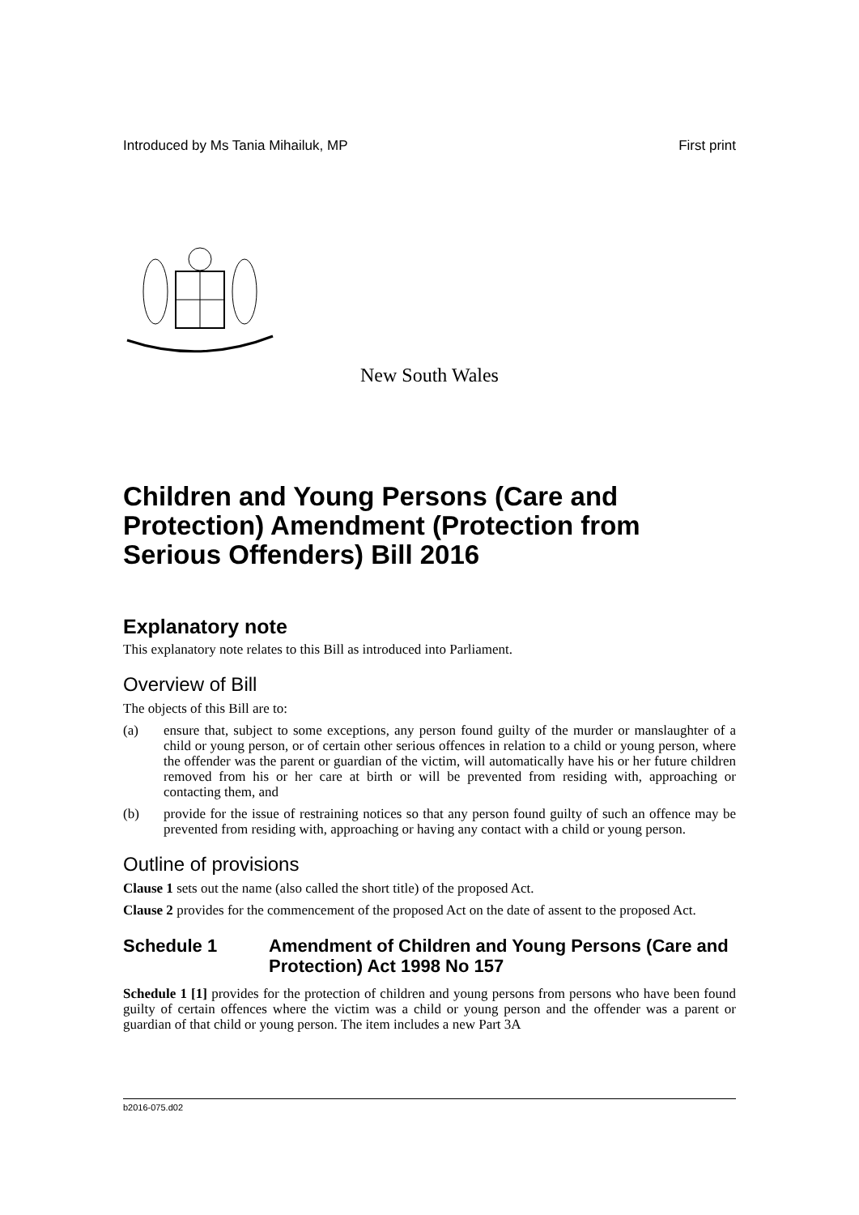Introduced by Ms Tania Mihailuk, MP First print
New South Wales
Children and Young Persons (Care and Protection) Amendment (Protection from Serious Offenders) Bill 2016
Explanatory note
This explanatory note relates to this Bill as introduced into Parliament.
Overview of Bill
The objects of this Bill are to:
(a) ensure that, subject to some exceptions, any person found guilty of the murder or manslaughter of a child or young person, or of certain other serious offences in relation to a child or young person, where the offender was the parent or guardian of the victim, will automatically have his or her future children removed from his or her care at birth or will be prevented from residing with, approaching or contacting them, and
(b) provide for the issue of restraining notices so that any person found guilty of such an offence may be prevented from residing with, approaching or having any contact with a child or young person.
Outline of provisions
Clause 1 sets out the name (also called the short title) of the proposed Act.
Clause 2 provides for the commencement of the proposed Act on the date of assent to the proposed Act.
Schedule 1 Amendment of Children and Young Persons (Care and Protection) Act 1998 No 157
Schedule 1 [1] provides for the protection of children and young persons from persons who have been found guilty of certain offences where the victim was a child or young person and the offender was a parent or guardian of that child or young person. The item includes a new Part 3A
b2016-075.d02